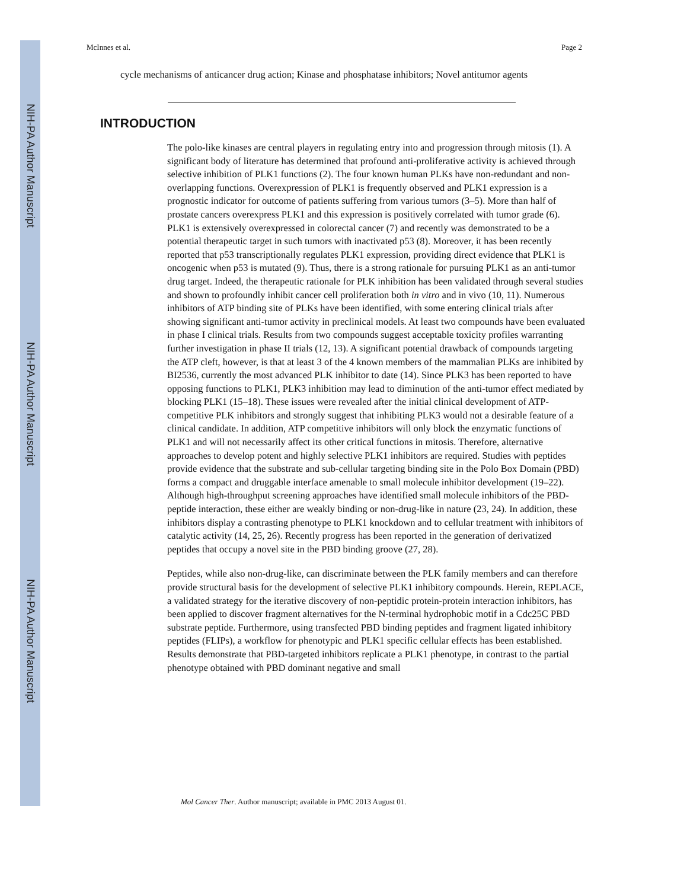NIH-PA Author Manuscript
NIH-PA Author Manuscript
NIH-PA Author Manuscript
McInnes et al. Page 2
cycle mechanisms of anticancer drug action; Kinase and phosphatase inhibitors; Novel antitumor agents
INTRODUCTION
The polo-like kinases are central players in regulating entry into and progression through mitosis (1). A significant body of literature has determined that profound anti-proliferative activity is achieved through selective inhibition of PLK1 functions (2). The four known human PLKs have non-redundant and non-overlapping functions. Overexpression of PLK1 is frequently observed and PLK1 expression is a prognostic indicator for outcome of patients suffering from various tumors (3–5). More than half of prostate cancers overexpress PLK1 and this expression is positively correlated with tumor grade (6). PLK1 is extensively overexpressed in colorectal cancer (7) and recently was demonstrated to be a potential therapeutic target in such tumors with inactivated p53 (8). Moreover, it has been recently reported that p53 transcriptionally regulates PLK1 expression, providing direct evidence that PLK1 is oncogenic when p53 is mutated (9). Thus, there is a strong rationale for pursuing PLK1 as an anti-tumor drug target. Indeed, the therapeutic rationale for PLK inhibition has been validated through several studies and shown to profoundly inhibit cancer cell proliferation both in vitro and in vivo (10, 11). Numerous inhibitors of ATP binding site of PLKs have been identified, with some entering clinical trials after showing significant anti-tumor activity in preclinical models. At least two compounds have been evaluated in phase I clinical trials. Results from two compounds suggest acceptable toxicity profiles warranting further investigation in phase II trials (12, 13). A significant potential drawback of compounds targeting the ATP cleft, however, is that at least 3 of the 4 known members of the mammalian PLKs are inhibited by BI2536, currently the most advanced PLK inhibitor to date (14). Since PLK3 has been reported to have opposing functions to PLK1, PLK3 inhibition may lead to diminution of the anti-tumor effect mediated by blocking PLK1 (15–18). These issues were revealed after the initial clinical development of ATP-competitive PLK inhibitors and strongly suggest that inhibiting PLK3 would not a desirable feature of a clinical candidate. In addition, ATP competitive inhibitors will only block the enzymatic functions of PLK1 and will not necessarily affect its other critical functions in mitosis. Therefore, alternative approaches to develop potent and highly selective PLK1 inhibitors are required. Studies with peptides provide evidence that the substrate and sub-cellular targeting binding site in the Polo Box Domain (PBD) forms a compact and druggable interface amenable to small molecule inhibitor development (19–22). Although high-throughput screening approaches have identified small molecule inhibitors of the PBD-peptide interaction, these either are weakly binding or non-drug-like in nature (23, 24). In addition, these inhibitors display a contrasting phenotype to PLK1 knockdown and to cellular treatment with inhibitors of catalytic activity (14, 25, 26). Recently progress has been reported in the generation of derivatized peptides that occupy a novel site in the PBD binding groove (27, 28).
Peptides, while also non-drug-like, can discriminate between the PLK family members and can therefore provide structural basis for the development of selective PLK1 inhibitory compounds. Herein, REPLACE, a validated strategy for the iterative discovery of non-peptidic protein-protein interaction inhibitors, has been applied to discover fragment alternatives for the N-terminal hydrophobic motif in a Cdc25C PBD substrate peptide. Furthermore, using transfected PBD binding peptides and fragment ligated inhibitory peptides (FLIPs), a workflow for phenotypic and PLK1 specific cellular effects has been established. Results demonstrate that PBD-targeted inhibitors replicate a PLK1 phenotype, in contrast to the partial phenotype obtained with PBD dominant negative and small
Mol Cancer Ther. Author manuscript; available in PMC 2013 August 01.